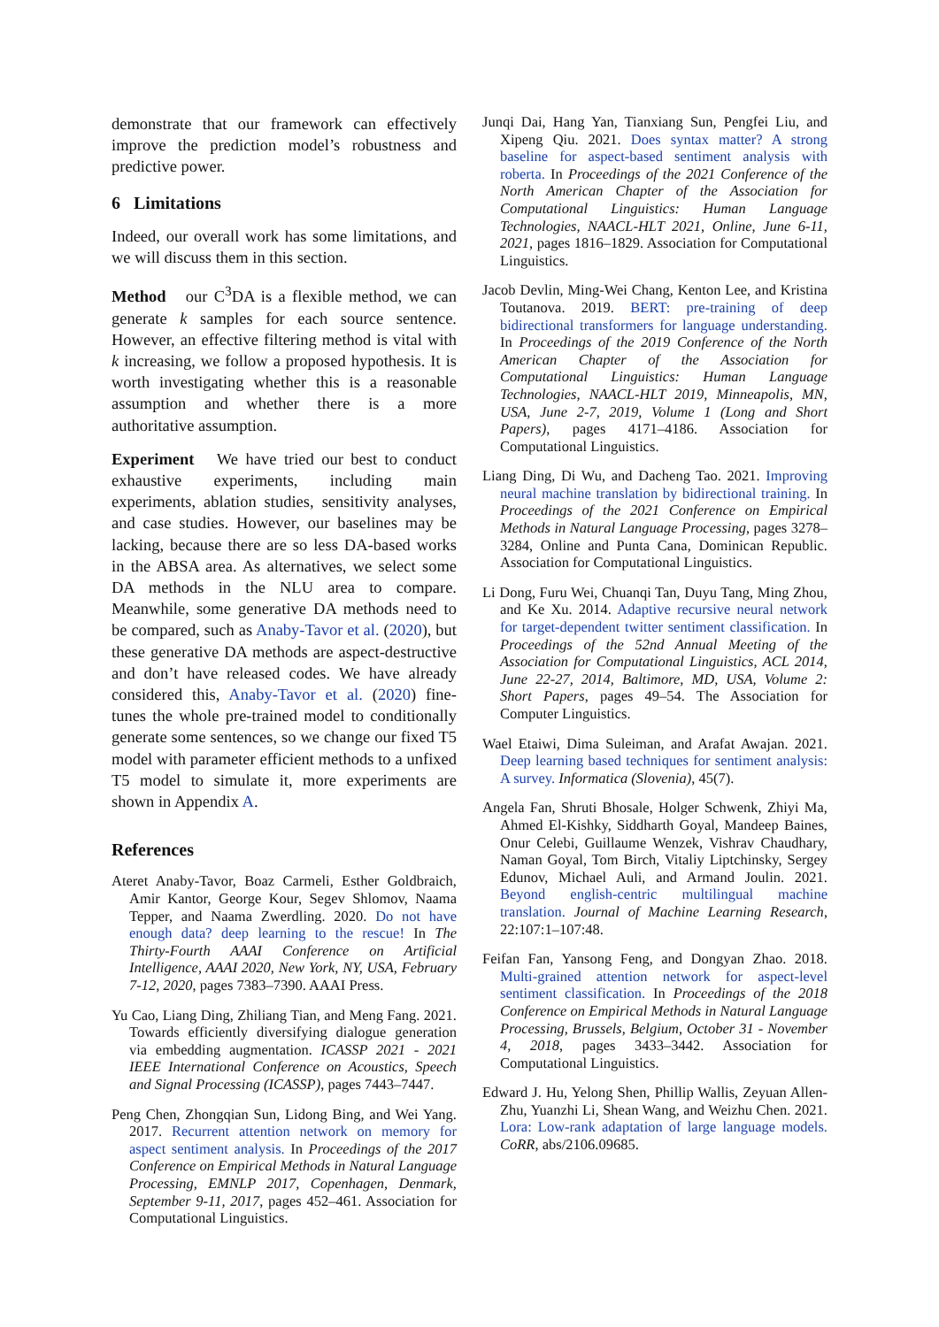demonstrate that our framework can effectively improve the prediction model’s robustness and predictive power.
6 Limitations
Indeed, our overall work has some limitations, and we will discuss them in this section.
Method our C<sup>3</sup>DA is a flexible method, we can generate k samples for each source sentence. However, an effective filtering method is vital with k increasing, we follow a proposed hypothesis. It is worth investigating whether this is a reasonable assumption and whether there is a more authoritative assumption.
Experiment We have tried our best to conduct exhaustive experiments, including main experiments, ablation studies, sensitivity analyses, and case studies. However, our baselines may be lacking, because there are so less DA-based works in the ABSA area. As alternatives, we select some DA methods in the NLU area to compare. Meanwhile, some generative DA methods need to be compared, such as Anaby-Tavor et al. (2020), but these generative DA methods are aspect-destructive and don’t have released codes. We have already considered this, Anaby-Tavor et al. (2020) fine-tunes the whole pre-trained model to conditionally generate some sentences, so we change our fixed T5 model with parameter efficient methods to a unfixed T5 model to simulate it, more experiments are shown in Appendix A.
References
Ateret Anaby-Tavor, Boaz Carmeli, Esther Goldbraich, Amir Kantor, George Kour, Segev Shlomov, Naama Tepper, and Naama Zwerdling. 2020. Do not have enough data? deep learning to the rescue! In The Thirty-Fourth AAAI Conference on Artificial Intelligence, AAAI 2020, New York, NY, USA, February 7-12, 2020, pages 7383–7390. AAAI Press.
Yu Cao, Liang Ding, Zhiliang Tian, and Meng Fang. 2021. Towards efficiently diversifying dialogue generation via embedding augmentation. ICASSP 2021 - 2021 IEEE International Conference on Acoustics, Speech and Signal Processing (ICASSP), pages 7443–7447.
Peng Chen, Zhongqian Sun, Lidong Bing, and Wei Yang. 2017. Recurrent attention network on memory for aspect sentiment analysis. In Proceedings of the 2017 Conference on Empirical Methods in Natural Language Processing, EMNLP 2017, Copenhagen, Denmark, September 9-11, 2017, pages 452–461. Association for Computational Linguistics.
Junqi Dai, Hang Yan, Tianxiang Sun, Pengfei Liu, and Xipeng Qiu. 2021. Does syntax matter? A strong baseline for aspect-based sentiment analysis with roberta. In Proceedings of the 2021 Conference of the North American Chapter of the Association for Computational Linguistics: Human Language Technologies, NAACL-HLT 2021, Online, June 6-11, 2021, pages 1816–1829. Association for Computational Linguistics.
Jacob Devlin, Ming-Wei Chang, Kenton Lee, and Kristina Toutanova. 2019. BERT: pre-training of deep bidirectional transformers for language understanding. In Proceedings of the 2019 Conference of the North American Chapter of the Association for Computational Linguistics: Human Language Technologies, NAACL-HLT 2019, Minneapolis, MN, USA, June 2-7, 2019, Volume 1 (Long and Short Papers), pages 4171–4186. Association for Computational Linguistics.
Liang Ding, Di Wu, and Dacheng Tao. 2021. Improving neural machine translation by bidirectional training. In Proceedings of the 2021 Conference on Empirical Methods in Natural Language Processing, pages 3278–3284, Online and Punta Cana, Dominican Republic. Association for Computational Linguistics.
Li Dong, Furu Wei, Chuanqi Tan, Duyu Tang, Ming Zhou, and Ke Xu. 2014. Adaptive recursive neural network for target-dependent twitter sentiment classification. In Proceedings of the 52nd Annual Meeting of the Association for Computational Linguistics, ACL 2014, June 22-27, 2014, Baltimore, MD, USA, Volume 2: Short Papers, pages 49–54. The Association for Computer Linguistics.
Wael Etaiwi, Dima Suleiman, and Arafat Awajan. 2021. Deep learning based techniques for sentiment analysis: A survey. Informatica (Slovenia), 45(7).
Angela Fan, Shruti Bhosale, Holger Schwenk, Zhiyi Ma, Ahmed El-Kishky, Siddharth Goyal, Mandeep Baines, Onur Celebi, Guillaume Wenzek, Vishrav Chaudhary, Naman Goyal, Tom Birch, Vitaliy Liptchinsky, Sergey Edunov, Michael Auli, and Armand Joulin. 2021. Beyond english-centric multilingual machine translation. Journal of Machine Learning Research, 22:107:1–107:48.
Feifan Fan, Yansong Feng, and Dongyan Zhao. 2018. Multi-grained attention network for aspect-level sentiment classification. In Proceedings of the 2018 Conference on Empirical Methods in Natural Language Processing, Brussels, Belgium, October 31 - November 4, 2018, pages 3433–3442. Association for Computational Linguistics.
Edward J. Hu, Yelong Shen, Phillip Wallis, Zeyuan Allen-Zhu, Yuanzhi Li, Shean Wang, and Weizhu Chen. 2021. Lora: Low-rank adaptation of large language models. CoRR, abs/2106.09685.